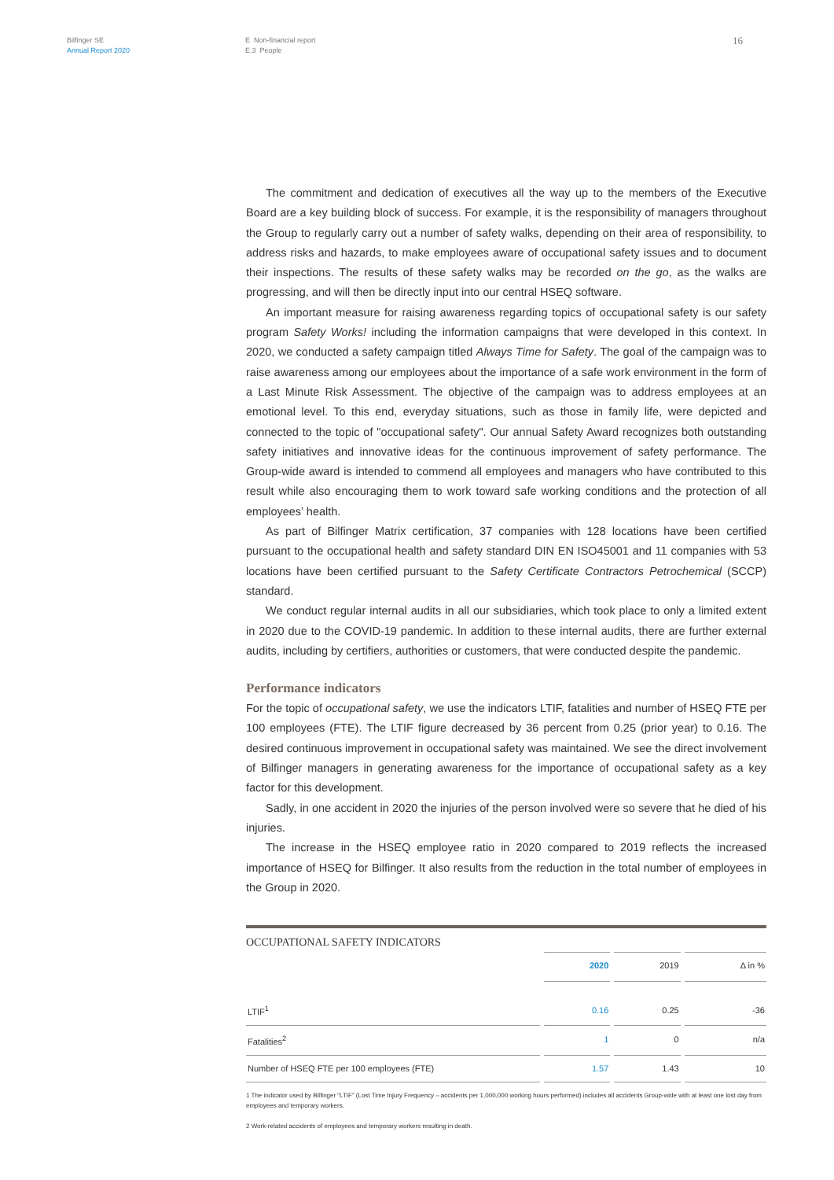Bilfinger SE
Annual Report 2020
E Non-financial report
E.3 People
16
The commitment and dedication of executives all the way up to the members of the Executive Board are a key building block of success. For example, it is the responsibility of managers throughout the Group to regularly carry out a number of safety walks, depending on their area of responsibility, to address risks and hazards, to make employees aware of occupational safety issues and to document their inspections. The results of these safety walks may be recorded on the go, as the walks are progressing, and will then be directly input into our central HSEQ software.
An important measure for raising awareness regarding topics of occupational safety is our safety program Safety Works! including the information campaigns that were developed in this context. In 2020, we conducted a safety campaign titled Always Time for Safety. The goal of the campaign was to raise awareness among our employees about the importance of a safe work environment in the form of a Last Minute Risk Assessment. The objective of the campaign was to address employees at an emotional level. To this end, everyday situations, such as those in family life, were depicted and connected to the topic of "occupational safety". Our annual Safety Award recognizes both outstanding safety initiatives and innovative ideas for the continuous improvement of safety performance. The Group-wide award is intended to commend all employees and managers who have contributed to this result while also encouraging them to work toward safe working conditions and the protection of all employees’ health.
As part of Bilfinger Matrix certification, 37 companies with 128 locations have been certified pursuant to the occupational health and safety standard DIN EN ISO45001 and 11 companies with 53 locations have been certified pursuant to the Safety Certificate Contractors Petrochemical (SCCP) standard.
We conduct regular internal audits in all our subsidiaries, which took place to only a limited extent in 2020 due to the COVID-19 pandemic. In addition to these internal audits, there are further external audits, including by certifiers, authorities or customers, that were conducted despite the pandemic.
Performance indicators
For the topic of occupational safety, we use the indicators LTIF, fatalities and number of HSEQ FTE per 100 employees (FTE). The LTIF figure decreased by 36 percent from 0.25 (prior year) to 0.16. The desired continuous improvement in occupational safety was maintained. We see the direct involvement of Bilfinger managers in generating awareness for the importance of occupational safety as a key factor for this development.
Sadly, in one accident in 2020 the injuries of the person involved were so severe that he died of his injuries.
The increase in the HSEQ employee ratio in 2020 compared to 2019 reflects the increased importance of HSEQ for Bilfinger. It also results from the reduction in the total number of employees in the Group in 2020.
OCCUPATIONAL SAFETY INDICATORS
| | 2020 | 2019 | Δ in % |
| LTIF<sup>1</sup> | 0.16 | 0.25 | -36 |
| Fatalities<sup>2</sup> | 1 | 0 | n/a |
| Number of HSEQ FTE per 100 employees (FTE) | 1.57 | 1.43 | 10 |
1 The indicator used by Bilfinger “LTIF” (Lost Time Injury Frequency – accidents per 1,000,000 working hours performed) includes all accidents Group-wide with at least one lost day from employees and temporary workers.
2 Work-related accidents of employees and temporary workers resulting in death.